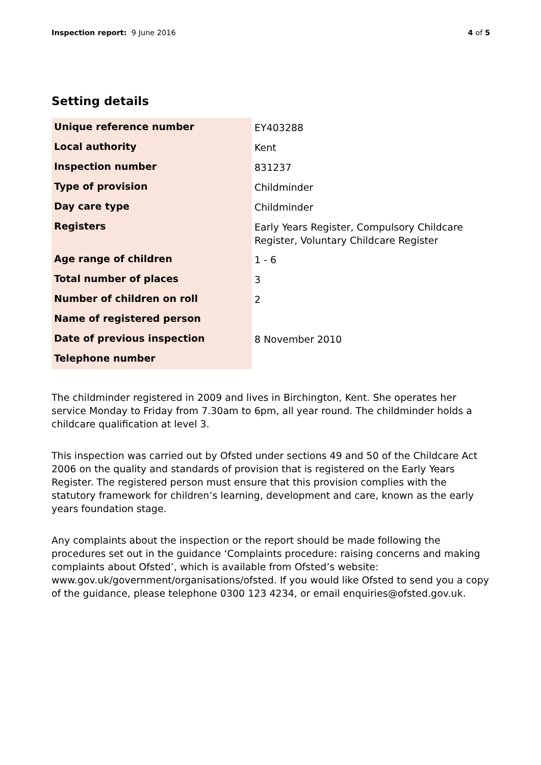Inspection report: 9 June 2016
4 of 5
Setting details
| Unique reference number | EY403288 |
| Local authority | Kent |
| Inspection number | 831237 |
| Type of provision | Childminder |
| Day care type | Childminder |
| Registers | Early Years Register, Compulsory Childcare Register, Voluntary Childcare Register |
| Age range of children | 1 - 6 |
| Total number of places | 3 |
| Number of children on roll | 2 |
| Name of registered person | |
| Date of previous inspection | 8 November 2010 |
| Telephone number | |
The childminder registered in 2009 and lives in Birchington, Kent. She operates her service Monday to Friday from 7.30am to 6pm, all year round. The childminder holds a childcare qualification at level 3.
This inspection was carried out by Ofsted under sections 49 and 50 of the Childcare Act 2006 on the quality and standards of provision that is registered on the Early Years Register. The registered person must ensure that this provision complies with the statutory framework for children’s learning, development and care, known as the early years foundation stage.
Any complaints about the inspection or the report should be made following the procedures set out in the guidance ‘Complaints procedure: raising concerns and making complaints about Ofsted’, which is available from Ofsted’s website: www.gov.uk/government/organisations/ofsted. If you would like Ofsted to send you a copy of the guidance, please telephone 0300 123 4234, or email enquiries@ofsted.gov.uk.